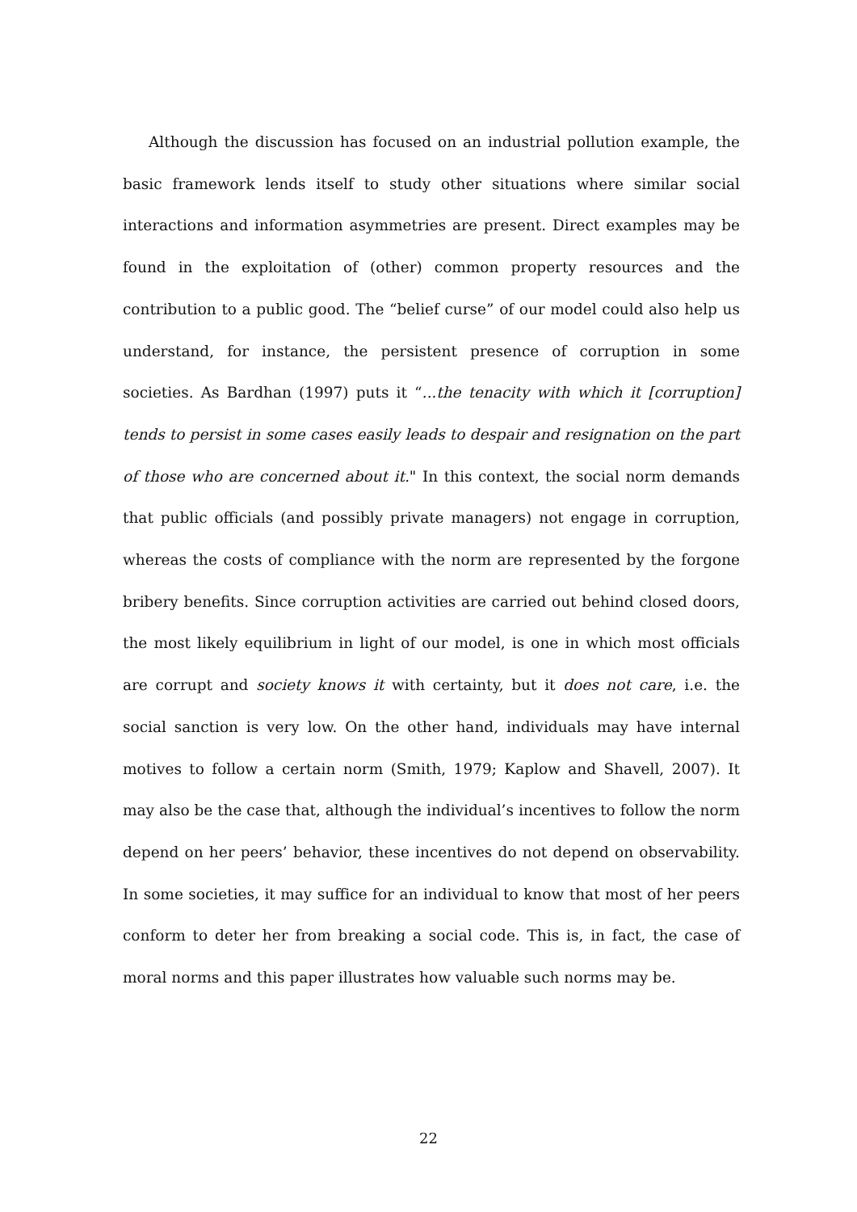Although the discussion has focused on an industrial pollution example, the basic framework lends itself to study other situations where similar social interactions and information asymmetries are present. Direct examples may be found in the exploitation of (other) common property resources and the contribution to a public good. The “belief curse” of our model could also help us understand, for instance, the persistent presence of corruption in some societies. As Bardhan (1997) puts it “...the tenacity with which it [corruption] tends to persist in some cases easily leads to despair and resignation on the part of those who are concerned about it." In this context, the social norm demands that public officials (and possibly private managers) not engage in corruption, whereas the costs of compliance with the norm are represented by the forgone bribery benefits. Since corruption activities are carried out behind closed doors, the most likely equilibrium in light of our model, is one in which most officials are corrupt and society knows it with certainty, but it does not care, i.e. the social sanction is very low. On the other hand, individuals may have internal motives to follow a certain norm (Smith, 1979; Kaplow and Shavell, 2007). It may also be the case that, although the individual’s incentives to follow the norm depend on her peers’ behavior, these incentives do not depend on observability. In some societies, it may suffice for an individual to know that most of her peers conform to deter her from breaking a social code. This is, in fact, the case of moral norms and this paper illustrates how valuable such norms may be.
22